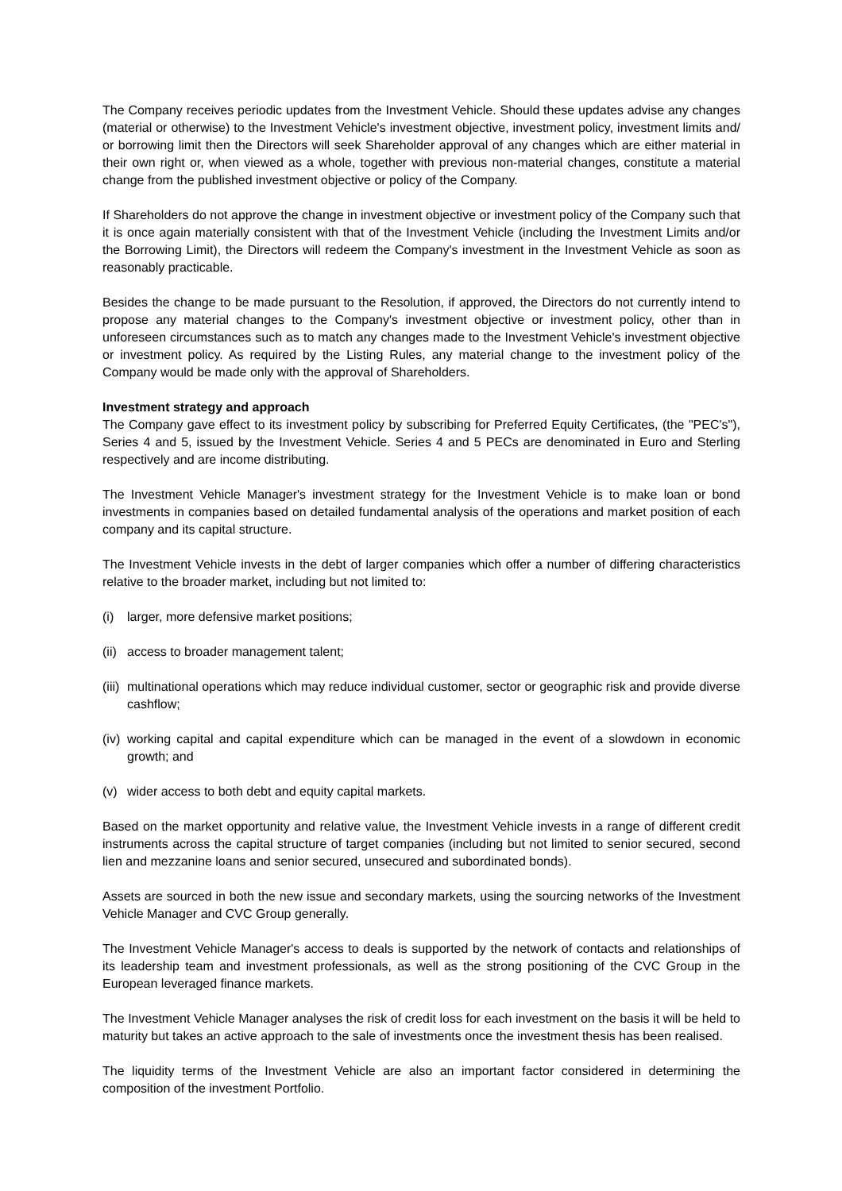The Company receives periodic updates from the Investment Vehicle. Should these updates advise any changes (material or otherwise) to the Investment Vehicle's investment objective, investment policy, investment limits and/ or borrowing limit then the Directors will seek Shareholder approval of any changes which are either material in their own right or, when viewed as a whole, together with previous non-material changes, constitute a material change from the published investment objective or policy of the Company.
If Shareholders do not approve the change in investment objective or investment policy of the Company such that it is once again materially consistent with that of the Investment Vehicle (including the Investment Limits and/or the Borrowing Limit), the Directors will redeem the Company's investment in the Investment Vehicle as soon as reasonably practicable.
Besides the change to be made pursuant to the Resolution, if approved, the Directors do not currently intend to propose any material changes to the Company's investment objective or investment policy, other than in unforeseen circumstances such as to match any changes made to the Investment Vehicle's investment objective or investment policy. As required by the Listing Rules, any material change to the investment policy of the Company would be made only with the approval of Shareholders.
Investment strategy and approach
The Company gave effect to its investment policy by subscribing for Preferred Equity Certificates, (the "PEC's"), Series 4 and 5, issued by the Investment Vehicle. Series 4 and 5 PECs are denominated in Euro and Sterling respectively and are income distributing.
The Investment Vehicle Manager's investment strategy for the Investment Vehicle is to make loan or bond investments in companies based on detailed fundamental analysis of the operations and market position of each company and its capital structure.
The Investment Vehicle invests in the debt of larger companies which offer a number of differing characteristics relative to the broader market, including but not limited to:
(i) larger, more defensive market positions;
(ii) access to broader management talent;
(iii) multinational operations which may reduce individual customer, sector or geographic risk and provide diverse cashflow;
(iv) working capital and capital expenditure which can be managed in the event of a slowdown in economic growth; and
(v) wider access to both debt and equity capital markets.
Based on the market opportunity and relative value, the Investment Vehicle invests in a range of different credit instruments across the capital structure of target companies (including but not limited to senior secured, second lien and mezzanine loans and senior secured, unsecured and subordinated bonds).
Assets are sourced in both the new issue and secondary markets, using the sourcing networks of the Investment Vehicle Manager and CVC Group generally.
The Investment Vehicle Manager's access to deals is supported by the network of contacts and relationships of its leadership team and investment professionals, as well as the strong positioning of the CVC Group in the European leveraged finance markets.
The Investment Vehicle Manager analyses the risk of credit loss for each investment on the basis it will be held to maturity but takes an active approach to the sale of investments once the investment thesis has been realised.
The liquidity terms of the Investment Vehicle are also an important factor considered in determining the composition of the investment Portfolio.